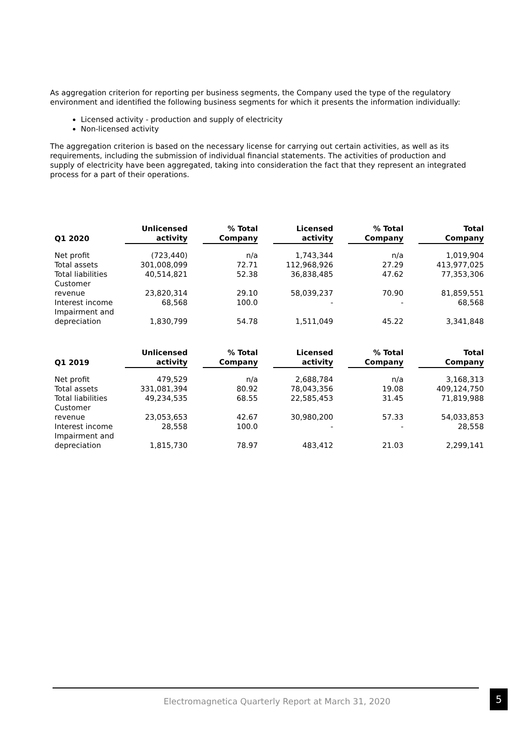As aggregation criterion for reporting per business segments, the Company used the type of the regulatory environment and identified the following business segments for which it presents the information individually:
Licensed activity - production and supply of electricity
Non-licensed activity
The aggregation criterion is based on the necessary license for carrying out certain activities, as well as its requirements, including the submission of individual financial statements. The activities of production and supply of electricity have been aggregated, taking into consideration the fact that they represent an integrated process for a part of their operations.
| Q1 2020 | Unlicensed activity | | % Total Company | | Licensed activity | | % Total Company | | Total Company |
| --- | --- | --- | --- | --- | --- | --- | --- | --- | --- |
| Net profit | (723,440) | | n/a | | 1,743,344 | | n/a | | 1,019,904 |
| Total assets | 301,008,099 | | 72.71 | | 112,968,926 | | 27.29 | | 413,977,025 |
| Total liabilities | 40,514,821 | | 52.38 | | 36,838,485 | | 47.62 | | 77,353,306 |
| Customer revenue | 23,820,314 | | 29.10 | | 58,039,237 | | 70.90 | | 81,859,551 |
| Interest income | 68,568 | | 100.0 | | - | | - | | 68,568 |
| Impairment and depreciation | 1,830,799 | | 54.78 | | 1,511,049 | | 45.22 | | 3,341,848 |
| Q1 2019 | Unlicensed activity | | % Total Company | | Licensed activity | | % Total Company | | Total Company |
| --- | --- | --- | --- | --- | --- | --- | --- | --- | --- |
| Net profit | 479,529 | | n/a | | 2,688,784 | | n/a | | 3,168,313 |
| Total assets | 331,081,394 | | 80.92 | | 78,043,356 | | 19.08 | | 409,124,750 |
| Total liabilities | 49,234,535 | | 68.55 | | 22,585,453 | | 31.45 | | 71,819,988 |
| Customer revenue | 23,053,653 | | 42.67 | | 30,980,200 | | 57.33 | | 54,033,853 |
| Interest income | 28,558 | | 100.0 | | - | | - | | 28,558 |
| Impairment and depreciation | 1,815,730 | | 78.97 | | 483,412 | | 21.03 | | 2,299,141 |
Electromagnetica Quarterly Report at March 31, 2020
5